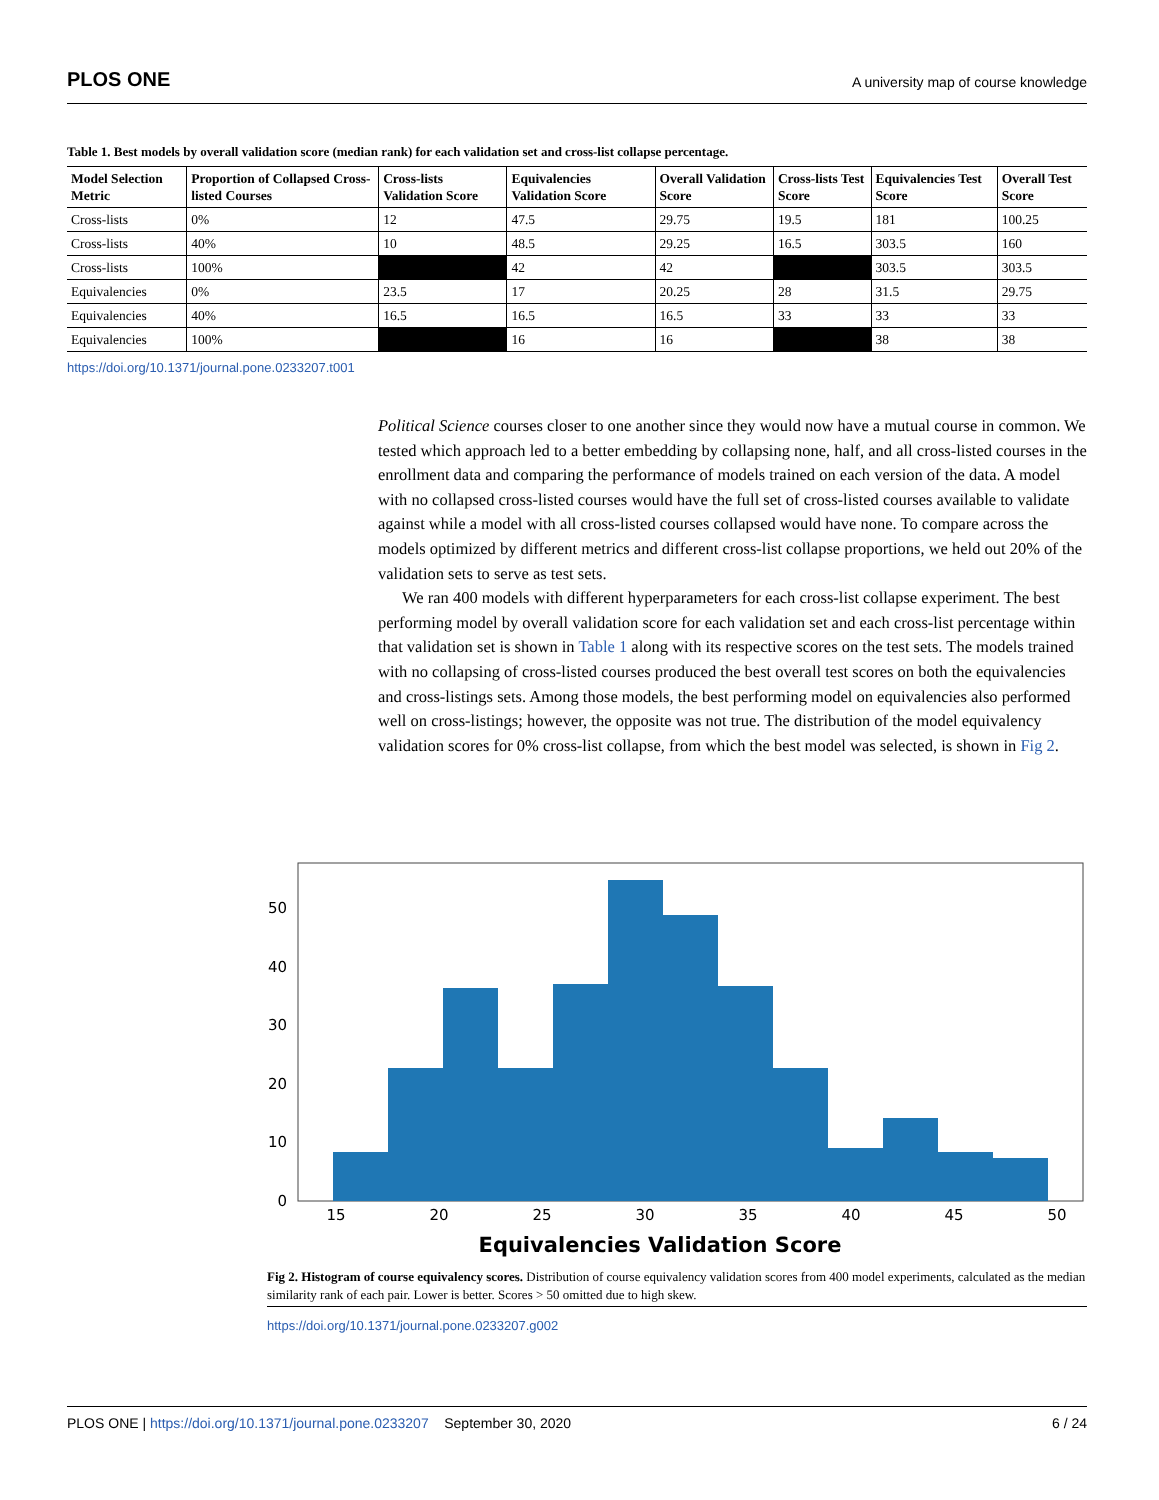PLOS ONE A university map of course knowledge
Table 1. Best models by overall validation score (median rank) for each validation set and cross-list collapse percentage.
| Model Selection Metric | Proportion of Collapsed Cross-listed Courses | Cross-lists Validation Score | Equivalencies Validation Score | Overall Validation Score | Cross-lists Test Score | Equivalencies Test Score | Overall Test Score |
| --- | --- | --- | --- | --- | --- | --- | --- |
| Cross-lists | 0% | 12 | 47.5 | 29.75 | 19.5 | 181 | 100.25 |
| Cross-lists | 40% | 10 | 48.5 | 29.25 | 16.5 | 303.5 | 160 |
| Cross-lists | 100% | | 42 | 42 | | 303.5 | 303.5 |
| Equivalencies | 0% | 23.5 | 17 | 20.25 | 28 | 31.5 | 29.75 |
| Equivalencies | 40% | 16.5 | 16.5 | 16.5 | 33 | 33 | 33 |
| Equivalencies | 100% | | 16 | 16 | | 38 | 38 |
https://doi.org/10.1371/journal.pone.0233207.t001
Political Science courses closer to one another since they would now have a mutual course in common. We tested which approach led to a better embedding by collapsing none, half, and all cross-listed courses in the enrollment data and comparing the performance of models trained on each version of the data. A model with no collapsed cross-listed courses would have the full set of cross-listed courses available to validate against while a model with all cross-listed courses collapsed would have none. To compare across the models optimized by different metrics and different cross-list collapse proportions, we held out 20% of the validation sets to serve as test sets.
We ran 400 models with different hyperparameters for each cross-list collapse experiment. The best performing model by overall validation score for each validation set and each cross-list percentage within that validation set is shown in Table 1 along with its respective scores on the test sets. The models trained with no collapsing of cross-listed courses produced the best overall test scores on both the equivalencies and cross-listings sets. Among those models, the best performing model on equivalencies also performed well on cross-listings; however, the opposite was not true. The distribution of the model equivalency validation scores for 0% cross-list collapse, from which the best model was selected, is shown in Fig 2.
0
10
20
30
40
50
15
20
25
30
35
40
45
50
Equivalencies Validation Score
Fig 2. Histogram of course equivalency scores. Distribution of course equivalency validation scores from 400 model experiments, calculated as the median similarity rank of each pair. Lower is better. Scores > 50 omitted due to high skew.
https://doi.org/10.1371/journal.pone.0233207.g002
PLOS ONE | https://doi.org/10.1371/journal.pone.0233207 September 30, 2020 6 / 24